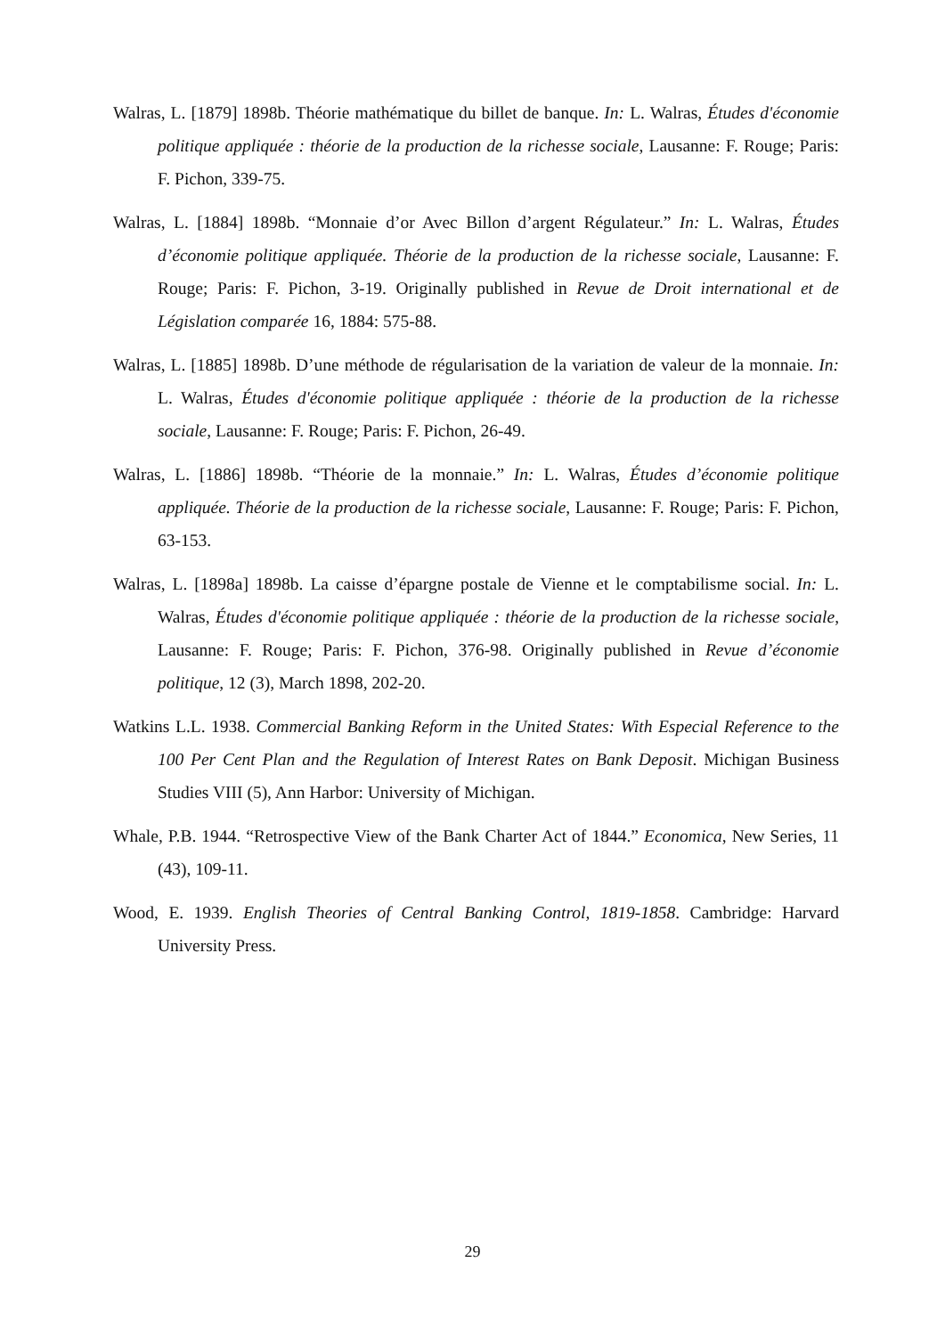Walras, L. [1879] 1898b. Théorie mathématique du billet de banque. In: L. Walras, Études d'économie politique appliquée : théorie de la production de la richesse sociale, Lausanne: F. Rouge; Paris: F. Pichon, 339-75.
Walras, L. [1884] 1898b. “Monnaie d’or Avec Billon d’argent Régulateur.” In: L. Walras, Études d’économie politique appliquée. Théorie de la production de la richesse sociale, Lausanne: F. Rouge; Paris: F. Pichon, 3-19. Originally published in Revue de Droit international et de Législation comparée 16, 1884: 575-88.
Walras, L. [1885] 1898b. D’une méthode de régularisation de la variation de valeur de la monnaie. In: L. Walras, Études d'économie politique appliquée : théorie de la production de la richesse sociale, Lausanne: F. Rouge; Paris: F. Pichon, 26-49.
Walras, L. [1886] 1898b. “Théorie de la monnaie.” In: L. Walras, Études d’économie politique appliquée. Théorie de la production de la richesse sociale, Lausanne: F. Rouge; Paris: F. Pichon, 63-153.
Walras, L. [1898a] 1898b. La caisse d’épargne postale de Vienne et le comptabilisme social. In: L. Walras, Études d'économie politique appliquée : théorie de la production de la richesse sociale, Lausanne: F. Rouge; Paris: F. Pichon, 376-98. Originally published in Revue d’économie politique, 12 (3), March 1898, 202-20.
Watkins L.L. 1938. Commercial Banking Reform in the United States: With Especial Reference to the 100 Per Cent Plan and the Regulation of Interest Rates on Bank Deposit. Michigan Business Studies VIII (5), Ann Harbor: University of Michigan.
Whale, P.B. 1944. “Retrospective View of the Bank Charter Act of 1844.” Economica, New Series, 11 (43), 109-11.
Wood, E. 1939. English Theories of Central Banking Control, 1819-1858. Cambridge: Harvard University Press.
29